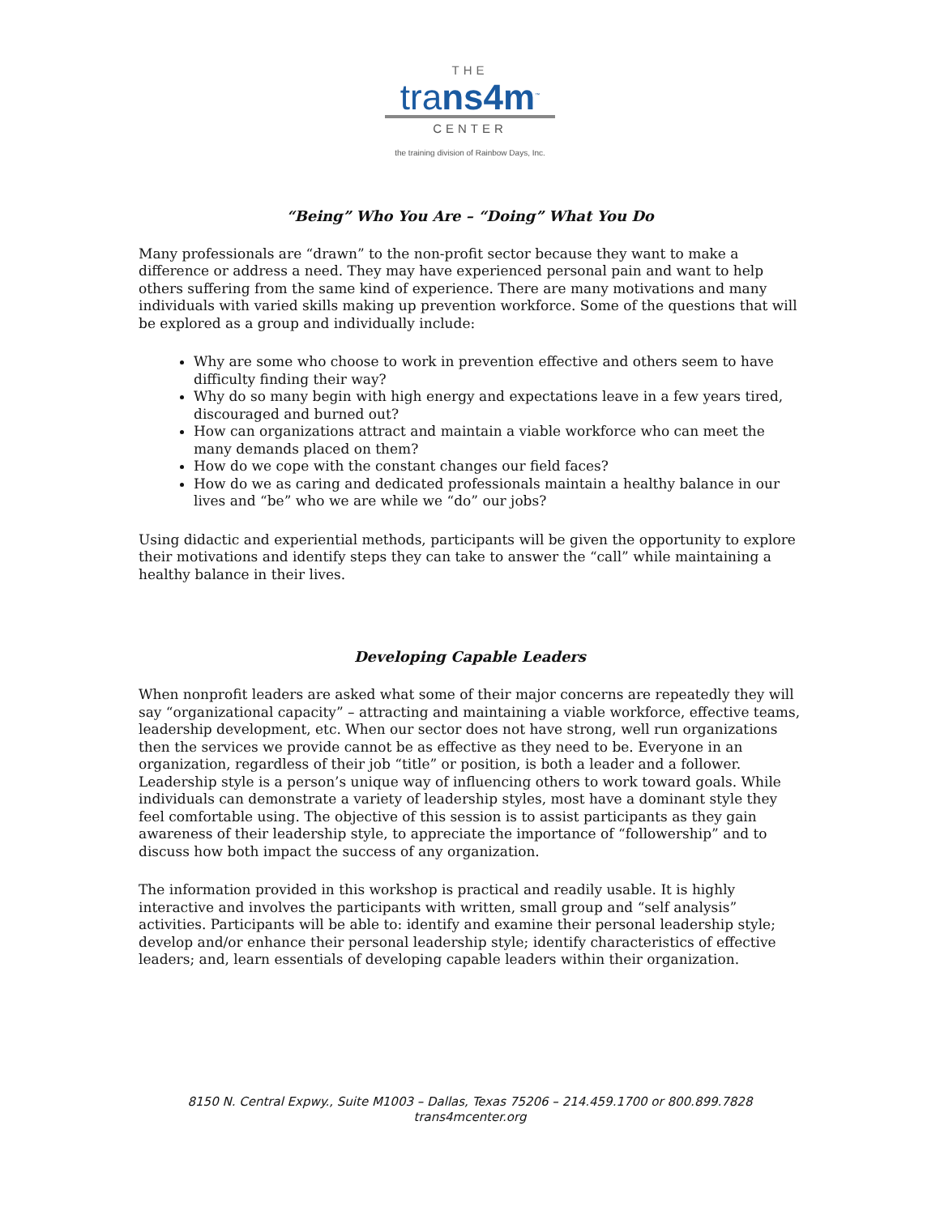THE
trans4m<sup>™</sup>
CENTER
the training division of Rainbow Days, Inc.
“Being” Who You Are – “Doing” What You Do
Many professionals are “drawn” to the non-profit sector because they want to make a difference or address a need. They may have experienced personal pain and want to help others suffering from the same kind of experience. There are many motivations and many individuals with varied skills making up prevention workforce. Some of the questions that will be explored as a group and individually include:
Why are some who choose to work in prevention effective and others seem to have difficulty finding their way?
Why do so many begin with high energy and expectations leave in a few years tired, discouraged and burned out?
How can organizations attract and maintain a viable workforce who can meet the many demands placed on them?
How do we cope with the constant changes our field faces?
How do we as caring and dedicated professionals maintain a healthy balance in our lives and “be” who we are while we “do” our jobs?
Using didactic and experiential methods, participants will be given the opportunity to explore their motivations and identify steps they can take to answer the “call” while maintaining a healthy balance in their lives.
Developing Capable Leaders
When nonprofit leaders are asked what some of their major concerns are repeatedly they will say “organizational capacity” – attracting and maintaining a viable workforce, effective teams, leadership development, etc. When our sector does not have strong, well run organizations then the services we provide cannot be as effective as they need to be. Everyone in an organization, regardless of their job “title” or position, is both a leader and a follower. Leadership style is a person’s unique way of influencing others to work toward goals. While individuals can demonstrate a variety of leadership styles, most have a dominant style they feel comfortable using. The objective of this session is to assist participants as they gain awareness of their leadership style, to appreciate the importance of “followership” and to discuss how both impact the success of any organization.
The information provided in this workshop is practical and readily usable. It is highly interactive and involves the participants with written, small group and “self analysis” activities. Participants will be able to: identify and examine their personal leadership style; develop and/or enhance their personal leadership style; identify characteristics of effective leaders; and, learn essentials of developing capable leaders within their organization.
8150 N. Central Expwy., Suite M1003 – Dallas, Texas 75206 – 214.459.1700 or 800.899.7828
trans4mcenter.org